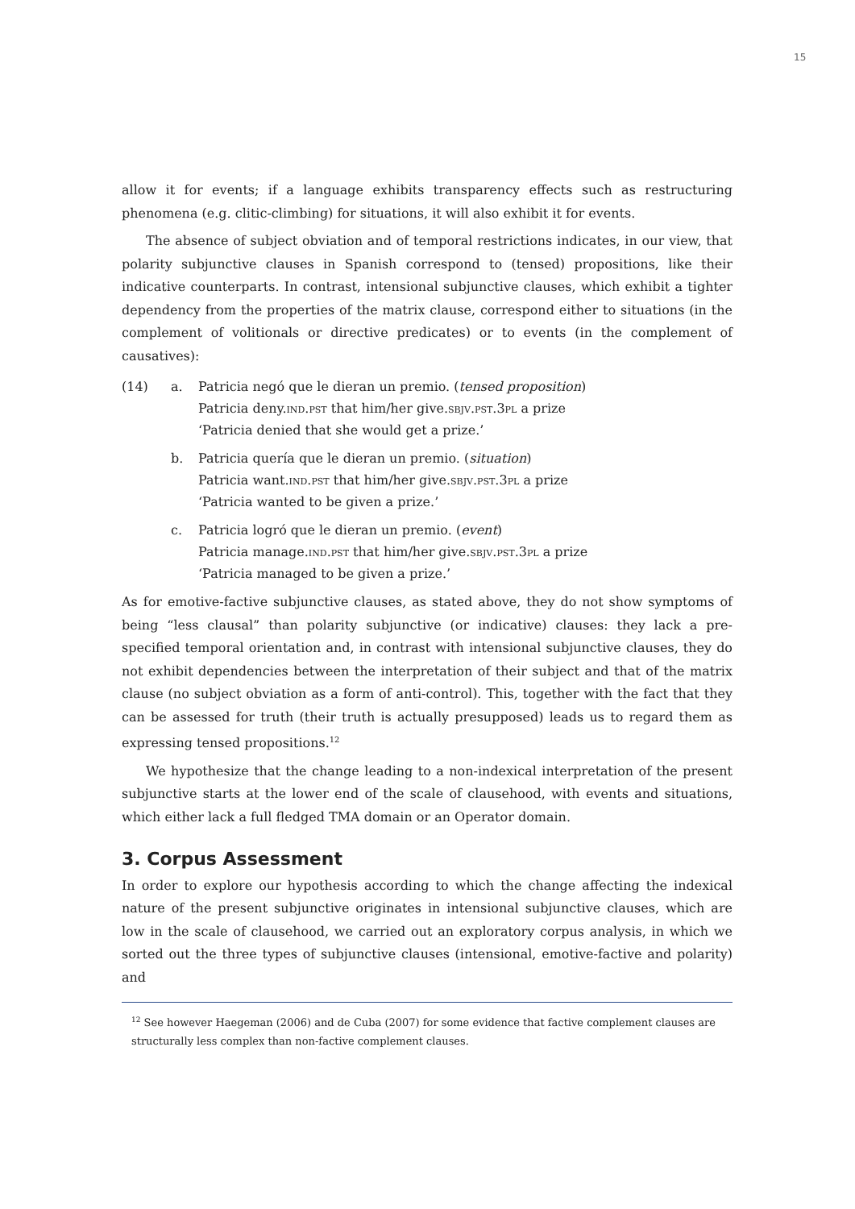15
allow it for events; if a language exhibits transparency effects such as restructuring phenomena (e.g. clitic-climbing) for situations, it will also exhibit it for events.
The absence of subject obviation and of temporal restrictions indicates, in our view, that polarity subjunctive clauses in Spanish correspond to (tensed) propositions, like their indicative counterparts. In contrast, intensional subjunctive clauses, which exhibit a tighter dependency from the properties of the matrix clause, correspond either to situations (in the complement of volitionals or directive predicates) or to events (in the complement of causatives):
| (14) | a. | Patricia negó que le dieran un premio. ( tensed proposition ) Patricia deny. ind.pst that him/her give. sbjv.pst.3pl a prize ‘Patricia denied that she would get a prize.’ |
| | b. | Patricia quería que le dieran un premio. ( situation ) Patricia want. ind.pst that him/her give. sbjv.pst.3pl a prize ‘Patricia wanted to be given a prize.’ |
| | c. | Patricia logró que le dieran un premio. ( event ) Patricia manage. ind.pst that him/her give. sbjv.pst.3pl a prize ‘Patricia managed to be given a prize.’ |
As for emotive-factive subjunctive clauses, as stated above, they do not show symptoms of being “less clausal” than polarity subjunctive (or indicative) clauses: they lack a pre-specified temporal orientation and, in contrast with intensional subjunctive clauses, they do not exhibit dependencies between the interpretation of their subject and that of the matrix clause (no subject obviation as a form of anti-control). This, together with the fact that they can be assessed for truth (their truth is actually presupposed) leads us to regard them as expressing tensed propositions.<sup>12</sup>
We hypothesize that the change leading to a non-indexical interpretation of the present subjunctive starts at the lower end of the scale of clausehood, with events and situations, which either lack a full fledged TMA domain or an Operator domain.
3. Corpus Assessment
In order to explore our hypothesis according to which the change affecting the indexical nature of the present subjunctive originates in intensional subjunctive clauses, which are low in the scale of clausehood, we carried out an exploratory corpus analysis, in which we sorted out the three types of subjunctive clauses (intensional, emotive-factive and polarity) and
<sup>12</sup> See however Haegeman (2006) and de Cuba (2007) for some evidence that factive complement clauses are structurally less complex than non-factive complement clauses.